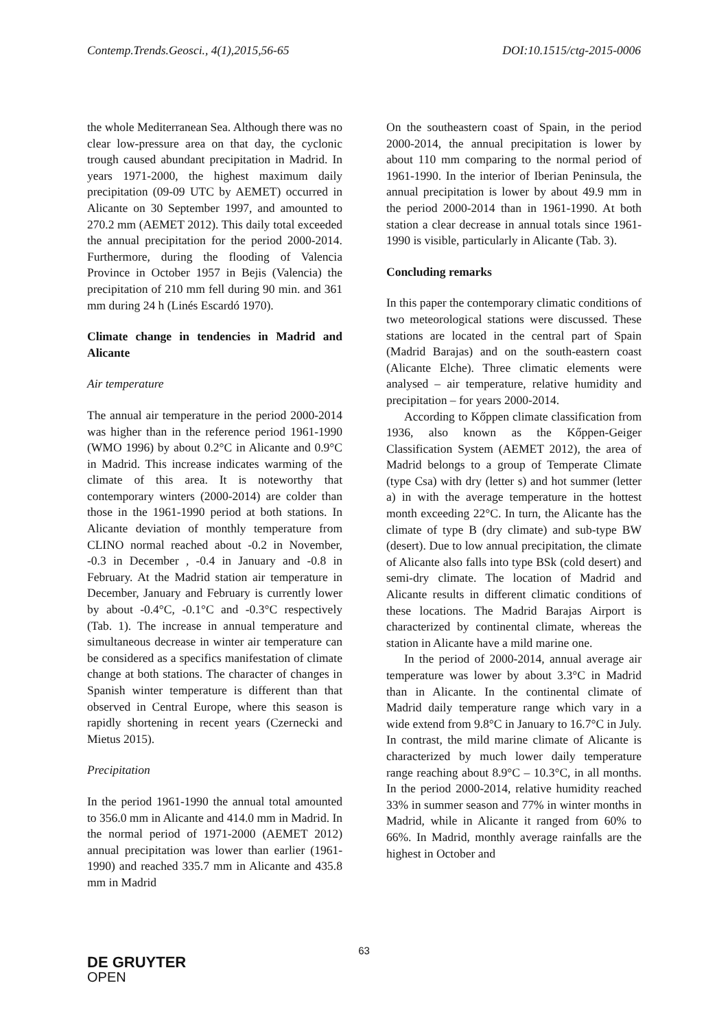Contemp.Trends.Geosci., 4(1),2015,56-65 DOI:10.1515/ctg-2015-0006
the whole Mediterranean Sea. Although there was no clear low-pressure area on that day, the cyclonic trough caused abundant precipitation in Madrid. In years 1971-2000, the highest maximum daily precipitation (09-09 UTC by AEMET) occurred in Alicante on 30 September 1997, and amounted to 270.2 mm (AEMET 2012). This daily total exceeded the annual precipitation for the period 2000-2014. Furthermore, during the flooding of Valencia Province in October 1957 in Bejis (Valencia) the precipitation of 210 mm fell during 90 min. and 361 mm during 24 h (Linés Escardó 1970).
Climate change in tendencies in Madrid and Alicante
Air temperature
The annual air temperature in the period 2000-2014 was higher than in the reference period 1961-1990 (WMO 1996) by about 0.2°C in Alicante and 0.9°C in Madrid. This increase indicates warming of the climate of this area. It is noteworthy that contemporary winters (2000-2014) are colder than those in the 1961-1990 period at both stations. In Alicante deviation of monthly temperature from CLINO normal reached about -0.2 in November, -0.3 in December , -0.4 in January and -0.8 in February. At the Madrid station air temperature in December, January and February is currently lower by about -0.4°C, -0.1°C and -0.3°C respectively (Tab. 1). The increase in annual temperature and simultaneous decrease in winter air temperature can be considered as a specifics manifestation of climate change at both stations. The character of changes in Spanish winter temperature is different than that observed in Central Europe, where this season is rapidly shortening in recent years (Czernecki and Mietus 2015).
Precipitation
In the period 1961-1990 the annual total amounted to 356.0 mm in Alicante and 414.0 mm in Madrid. In the normal period of 1971-2000 (AEMET 2012) annual precipitation was lower than earlier (1961-1990) and reached 335.7 mm in Alicante and 435.8 mm in Madrid
On the southeastern coast of Spain, in the period 2000-2014, the annual precipitation is lower by about 110 mm comparing to the normal period of 1961-1990. In the interior of Iberian Peninsula, the annual precipitation is lower by about 49.9 mm in the period 2000-2014 than in 1961-1990. At both station a clear decrease in annual totals since 1961-1990 is visible, particularly in Alicante (Tab. 3).
Concluding remarks
In this paper the contemporary climatic conditions of two meteorological stations were discussed. These stations are located in the central part of Spain (Madrid Barajas) and on the south-eastern coast (Alicante Elche). Three climatic elements were analysed – air temperature, relative humidity and precipitation – for years 2000-2014.
According to Kőppen climate classification from 1936, also known as the Kőppen-Geiger Classification System (AEMET 2012), the area of Madrid belongs to a group of Temperate Climate (type Csa) with dry (letter s) and hot summer (letter a) in with the average temperature in the hottest month exceeding 22°C. In turn, the Alicante has the climate of type B (dry climate) and sub-type BW (desert). Due to low annual precipitation, the climate of Alicante also falls into type BSk (cold desert) and semi-dry climate. The location of Madrid and Alicante results in different climatic conditions of these locations. The Madrid Barajas Airport is characterized by continental climate, whereas the station in Alicante have a mild marine one.
In the period of 2000-2014, annual average air temperature was lower by about 3.3°C in Madrid than in Alicante. In the continental climate of Madrid daily temperature range which vary in a wide extend from 9.8°C in January to 16.7°C in July. In contrast, the mild marine climate of Alicante is characterized by much lower daily temperature range reaching about 8.9°C – 10.3°C, in all months. In the period 2000-2014, relative humidity reached 33% in summer season and 77% in winter months in Madrid, while in Alicante it ranged from 60% to 66%. In Madrid, monthly average rainfalls are the highest in October and
63
DE GRUYTER
OPEN